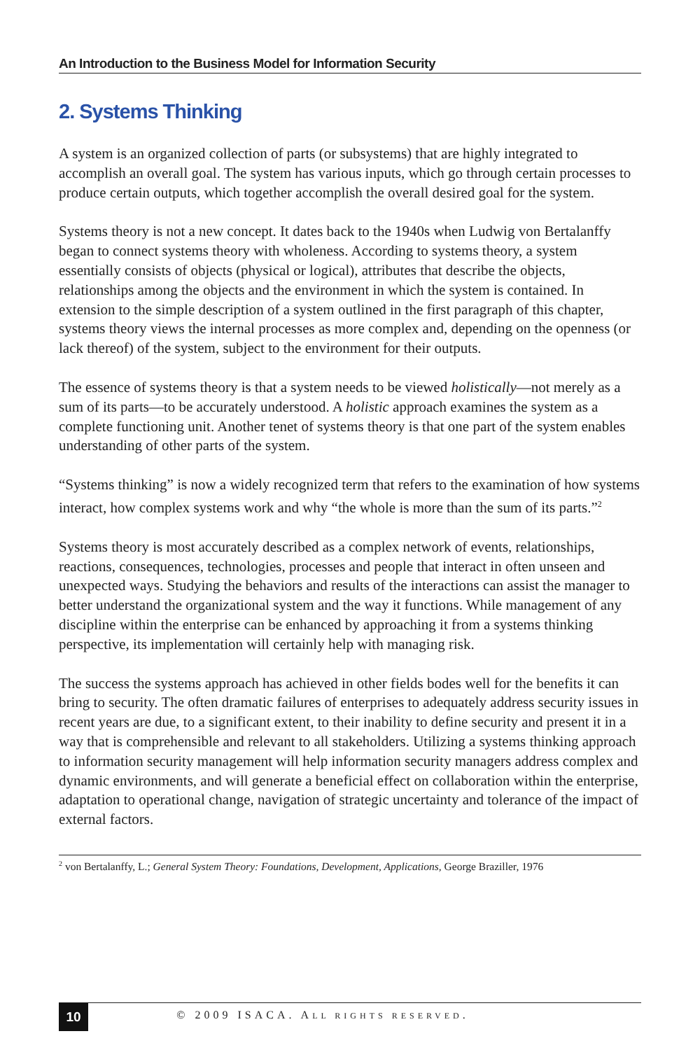An Introduction to the Business Model for Information Security
2. Systems Thinking
A system is an organized collection of parts (or subsystems) that are highly integrated to accomplish an overall goal. The system has various inputs, which go through certain processes to produce certain outputs, which together accomplish the overall desired goal for the system.
Systems theory is not a new concept. It dates back to the 1940s when Ludwig von Bertalanffy began to connect systems theory with wholeness. According to systems theory, a system essentially consists of objects (physical or logical), attributes that describe the objects, relationships among the objects and the environment in which the system is contained. In extension to the simple description of a system outlined in the first paragraph of this chapter, systems theory views the internal processes as more complex and, depending on the openness (or lack thereof) of the system, subject to the environment for their outputs.
The essence of systems theory is that a system needs to be viewed holistically—not merely as a sum of its parts—to be accurately understood. A holistic approach examines the system as a complete functioning unit. Another tenet of systems theory is that one part of the system enables understanding of other parts of the system.
“Systems thinking” is now a widely recognized term that refers to the examination of how systems interact, how complex systems work and why “the whole is more than the sum of its parts.”<sup>2</sup>
Systems theory is most accurately described as a complex network of events, relationships, reactions, consequences, technologies, processes and people that interact in often unseen and unexpected ways. Studying the behaviors and results of the interactions can assist the manager to better understand the organizational system and the way it functions. While management of any discipline within the enterprise can be enhanced by approaching it from a systems thinking perspective, its implementation will certainly help with managing risk.
The success the systems approach has achieved in other fields bodes well for the benefits it can bring to security. The often dramatic failures of enterprises to adequately address security issues in recent years are due, to a significant extent, to their inability to define security and present it in a way that is comprehensible and relevant to all stakeholders. Utilizing a systems thinking approach to information security management will help information security managers address complex and dynamic environments, and will generate a beneficial effect on collaboration within the enterprise, adaptation to operational change, navigation of strategic uncertainty and tolerance of the impact of external factors.
<sup>2</sup> von Bertalanffy, L.; General System Theory: Foundations, Development, Applications, George Braziller, 1976
10
© 2009 ISACA. ALL RIGHTS RESERVED.